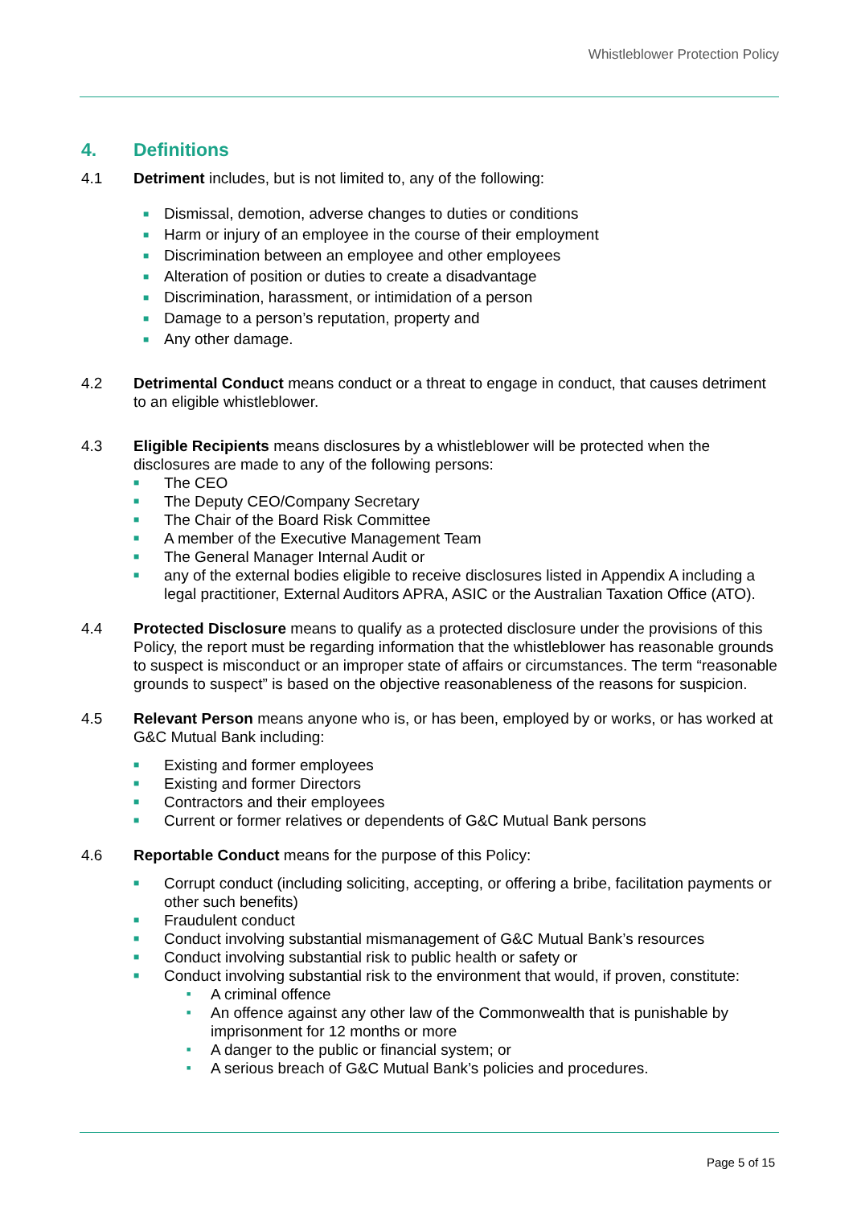Whistleblower Protection Policy
4. Definitions
4.1 Detriment includes, but is not limited to, any of the following:
■ Dismissal, demotion, adverse changes to duties or conditions
■ Harm or injury of an employee in the course of their employment
■ Discrimination between an employee and other employees
■ Alteration of position or duties to create a disadvantage
■ Discrimination, harassment, or intimidation of a person
■ Damage to a person’s reputation, property and
■ Any other damage.
4.2 Detrimental Conduct means conduct or a threat to engage in conduct, that causes detriment to an eligible whistleblower.
4.3 Eligible Recipients means disclosures by a whistleblower will be protected when the disclosures are made to any of the following persons:
■ The CEO
■ The Deputy CEO/Company Secretary
■ The Chair of the Board Risk Committee
■ A member of the Executive Management Team
■ The General Manager Internal Audit or
■ any of the external bodies eligible to receive disclosures listed in Appendix A including a legal practitioner, External Auditors APRA, ASIC or the Australian Taxation Office (ATO).
4.4 Protected Disclosure means to qualify as a protected disclosure under the provisions of this Policy, the report must be regarding information that the whistleblower has reasonable grounds to suspect is misconduct or an improper state of affairs or circumstances. The term “reasonable grounds to suspect” is based on the objective reasonableness of the reasons for suspicion.
4.5 Relevant Person means anyone who is, or has been, employed by or works, or has worked at G&C Mutual Bank including:
■ Existing and former employees
■ Existing and former Directors
■ Contractors and their employees
■ Current or former relatives or dependents of G&C Mutual Bank persons
4.6 Reportable Conduct means for the purpose of this Policy:
■ Corrupt conduct (including soliciting, accepting, or offering a bribe, facilitation payments or other such benefits)
■ Fraudulent conduct
■ Conduct involving substantial mismanagement of G&C Mutual Bank’s resources
■ Conduct involving substantial risk to public health or safety or
■ Conduct involving substantial risk to the environment that would, if proven, constitute:
■ A criminal offence
■ An offence against any other law of the Commonwealth that is punishable by imprisonment for 12 months or more
■ A danger to the public or financial system; or
■ A serious breach of G&C Mutual Bank’s policies and procedures.
Page 5 of 15